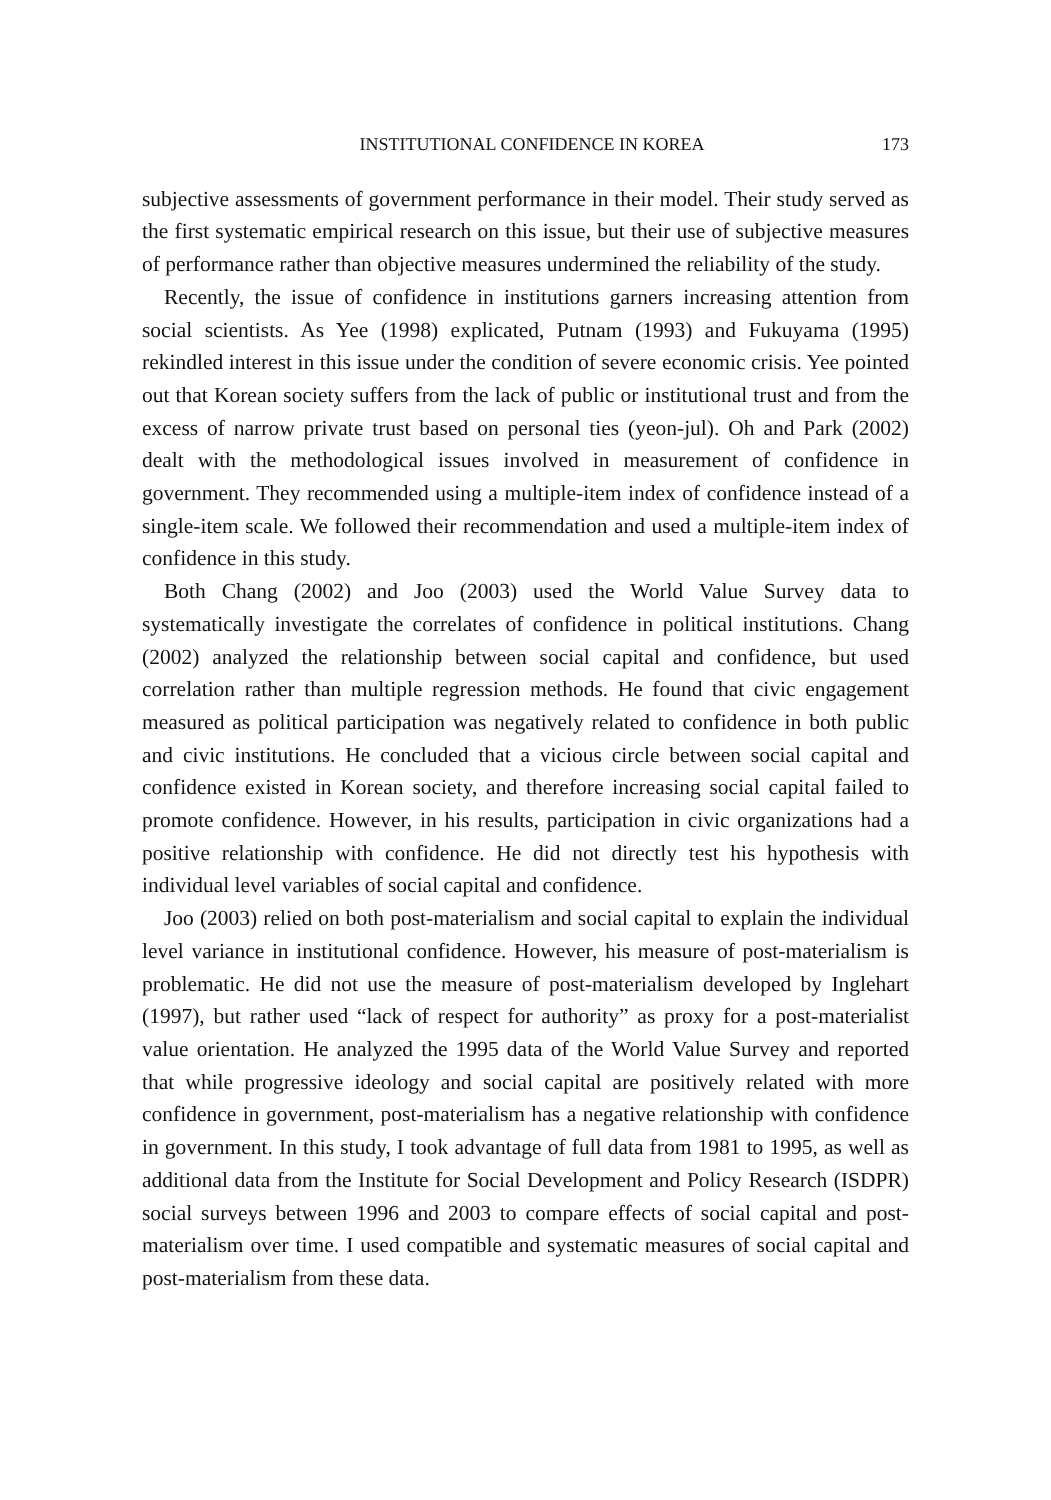INSTITUTIONAL CONFIDENCE IN KOREA 173
subjective assessments of government performance in their model. Their study served as the first systematic empirical research on this issue, but their use of subjective measures of performance rather than objective measures undermined the reliability of the study.
Recently, the issue of confidence in institutions garners increasing attention from social scientists. As Yee (1998) explicated, Putnam (1993) and Fukuyama (1995) rekindled interest in this issue under the condition of severe economic crisis. Yee pointed out that Korean society suffers from the lack of public or institutional trust and from the excess of narrow private trust based on personal ties (yeon-jul). Oh and Park (2002) dealt with the methodological issues involved in measurement of confidence in government. They recommended using a multiple-item index of confidence instead of a single-item scale. We followed their recommendation and used a multiple-item index of confidence in this study.
Both Chang (2002) and Joo (2003) used the World Value Survey data to systematically investigate the correlates of confidence in political institutions. Chang (2002) analyzed the relationship between social capital and confidence, but used correlation rather than multiple regression methods. He found that civic engagement measured as political participation was negatively related to confidence in both public and civic institutions. He concluded that a vicious circle between social capital and confidence existed in Korean society, and therefore increasing social capital failed to promote confidence. However, in his results, participation in civic organizations had a positive relationship with confidence. He did not directly test his hypothesis with individual level variables of social capital and confidence.
Joo (2003) relied on both post-materialism and social capital to explain the individual level variance in institutional confidence. However, his measure of post-materialism is problematic. He did not use the measure of post-materialism developed by Inglehart (1997), but rather used “lack of respect for authority” as proxy for a post-materialist value orientation. He analyzed the 1995 data of the World Value Survey and reported that while progressive ideology and social capital are positively related with more confidence in government, post-materialism has a negative relationship with confidence in government. In this study, I took advantage of full data from 1981 to 1995, as well as additional data from the Institute for Social Development and Policy Research (ISDPR) social surveys between 1996 and 2003 to compare effects of social capital and post-materialism over time. I used compatible and systematic measures of social capital and post-materialism from these data.